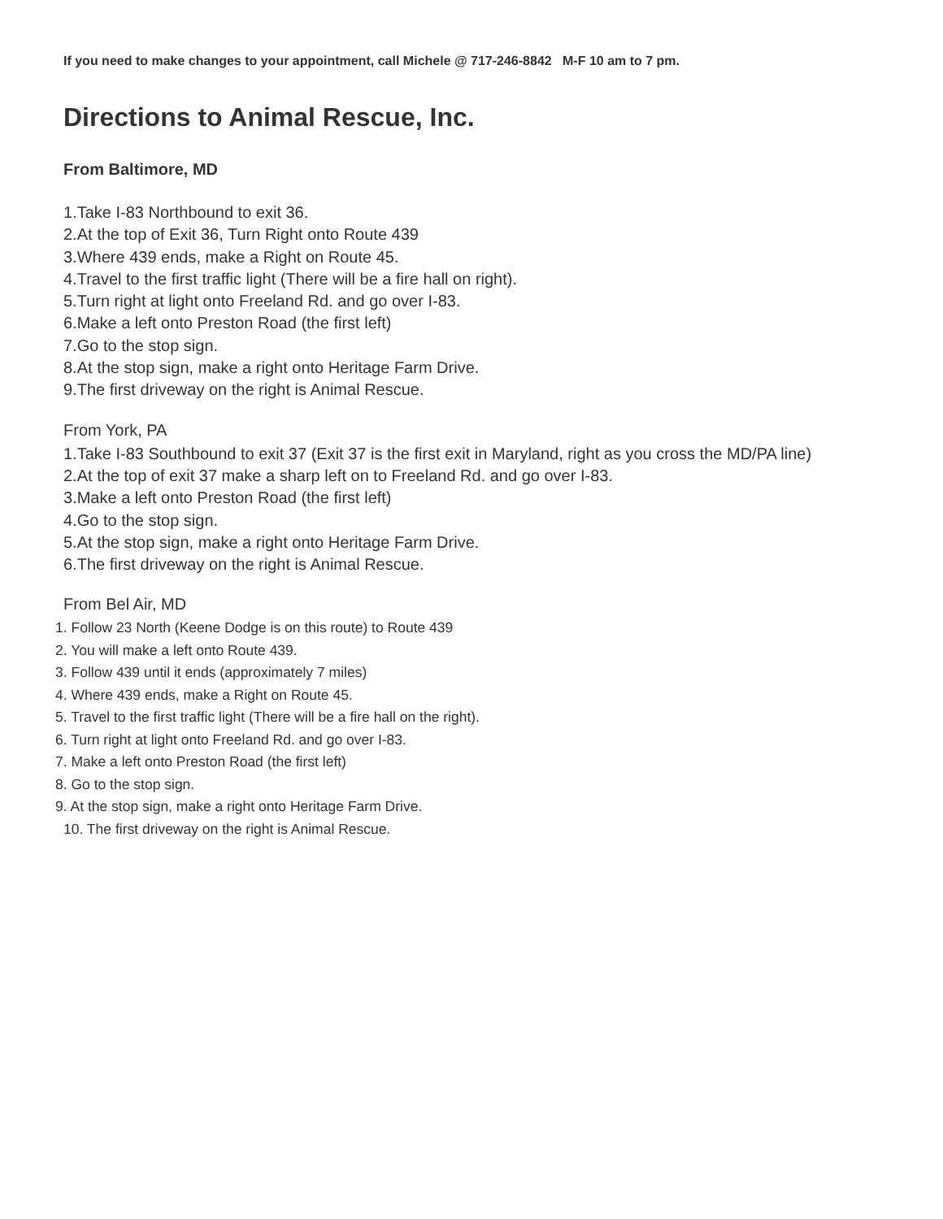If you need to make changes to your appointment, call Michele @ 717-246-8842 M-F 10 am to 7 pm.
Directions to Animal Rescue, Inc.
From Baltimore, MD
1.Take I-83 Northbound to exit 36.
2.At the top of Exit 36, Turn Right onto Route 439
3.Where 439 ends, make a Right on Route 45.
4.Travel to the first traffic light (There will be a fire hall on right).
5.Turn right at light onto Freeland Rd. and go over I-83.
6.Make a left onto Preston Road (the first left)
7.Go to the stop sign.
8.At the stop sign, make a right onto Heritage Farm Drive.
9.The first driveway on the right is Animal Rescue.
From York, PA
1.Take I-83 Southbound to exit 37 (Exit 37 is the first exit in Maryland, right as you cross the MD/PA line)
2.At the top of exit 37 make a sharp left on to Freeland Rd. and go over I-83.
3.Make a left onto Preston Road (the first left)
4.Go to the stop sign.
5.At the stop sign, make a right onto Heritage Farm Drive.
6.The first driveway on the right is Animal Rescue.
From Bel Air, MD
1. Follow 23 North (Keene Dodge is on this route) to Route 439
2. You will make a left onto Route 439.
3. Follow 439 until it ends (approximately 7 miles)
4. Where 439 ends, make a Right on Route 45.
5. Travel to the first traffic light (There will be a fire hall on the right).
6. Turn right at light onto Freeland Rd. and go over I-83.
7. Make a left onto Preston Road (the first left)
8. Go to the stop sign.
9. At the stop sign, make a right onto Heritage Farm Drive.
10. The first driveway on the right is Animal Rescue.